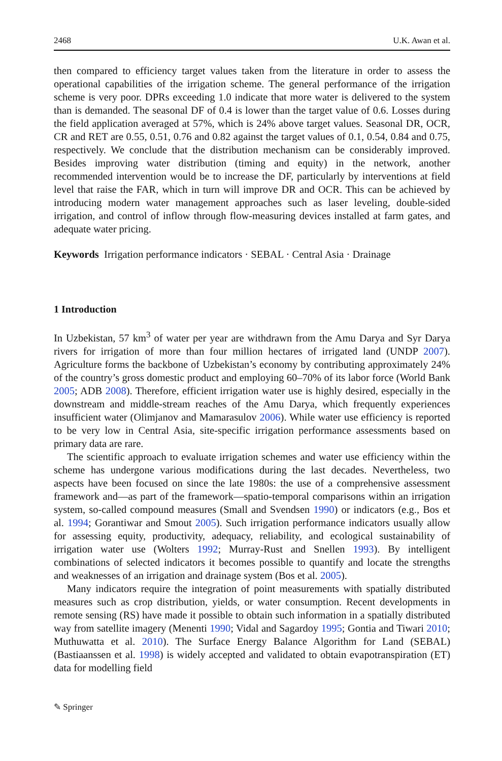2468 U.K. Awan et al.
then compared to efficiency target values taken from the literature in order to assess the operational capabilities of the irrigation scheme. The general performance of the irrigation scheme is very poor. DPRs exceeding 1.0 indicate that more water is delivered to the system than is demanded. The seasonal DF of 0.4 is lower than the target value of 0.6. Losses during the field application averaged at 57%, which is 24% above target values. Seasonal DR, OCR, CR and RET are 0.55, 0.51, 0.76 and 0.82 against the target values of 0.1, 0.54, 0.84 and 0.75, respectively. We conclude that the distribution mechanism can be considerably improved. Besides improving water distribution (timing and equity) in the network, another recommended intervention would be to increase the DF, particularly by interventions at field level that raise the FAR, which in turn will improve DR and OCR. This can be achieved by introducing modern water management approaches such as laser leveling, double-sided irrigation, and control of inflow through flow-measuring devices installed at farm gates, and adequate water pricing.
Keywords Irrigation performance indicators · SEBAL · Central Asia · Drainage
1 Introduction
In Uzbekistan, 57 km<sup>3</sup> of water per year are withdrawn from the Amu Darya and Syr Darya rivers for irrigation of more than four million hectares of irrigated land (UNDP 2007). Agriculture forms the backbone of Uzbekistan’s economy by contributing approximately 24% of the country’s gross domestic product and employing 60–70% of its labor force (World Bank 2005; ADB 2008). Therefore, efficient irrigation water use is highly desired, especially in the downstream and middle-stream reaches of the Amu Darya, which frequently experiences insufficient water (Olimjanov and Mamarasulov 2006). While water use efficiency is reported to be very low in Central Asia, site-specific irrigation performance assessments based on primary data are rare.
The scientific approach to evaluate irrigation schemes and water use efficiency within the scheme has undergone various modifications during the last decades. Nevertheless, two aspects have been focused on since the late 1980s: the use of a comprehensive assessment framework and—as part of the framework—spatio-temporal comparisons within an irrigation system, so-called compound measures (Small and Svendsen 1990) or indicators (e.g., Bos et al. 1994; Gorantiwar and Smout 2005). Such irrigation performance indicators usually allow for assessing equity, productivity, adequacy, reliability, and ecological sustainability of irrigation water use (Wolters 1992; Murray-Rust and Snellen 1993). By intelligent combinations of selected indicators it becomes possible to quantify and locate the strengths and weaknesses of an irrigation and drainage system (Bos et al. 2005).
Many indicators require the integration of point measurements with spatially distributed measures such as crop distribution, yields, or water consumption. Recent developments in remote sensing (RS) have made it possible to obtain such information in a spatially distributed way from satellite imagery (Menenti 1990; Vidal and Sagardoy 1995; Gontia and Tiwari 2010; Muthuwatta et al. 2010). The Surface Energy Balance Algorithm for Land (SEBAL) (Bastiaanssen et al. 1998) is widely accepted and validated to obtain evapotranspiration (ET) data for modelling field
✎ Springer